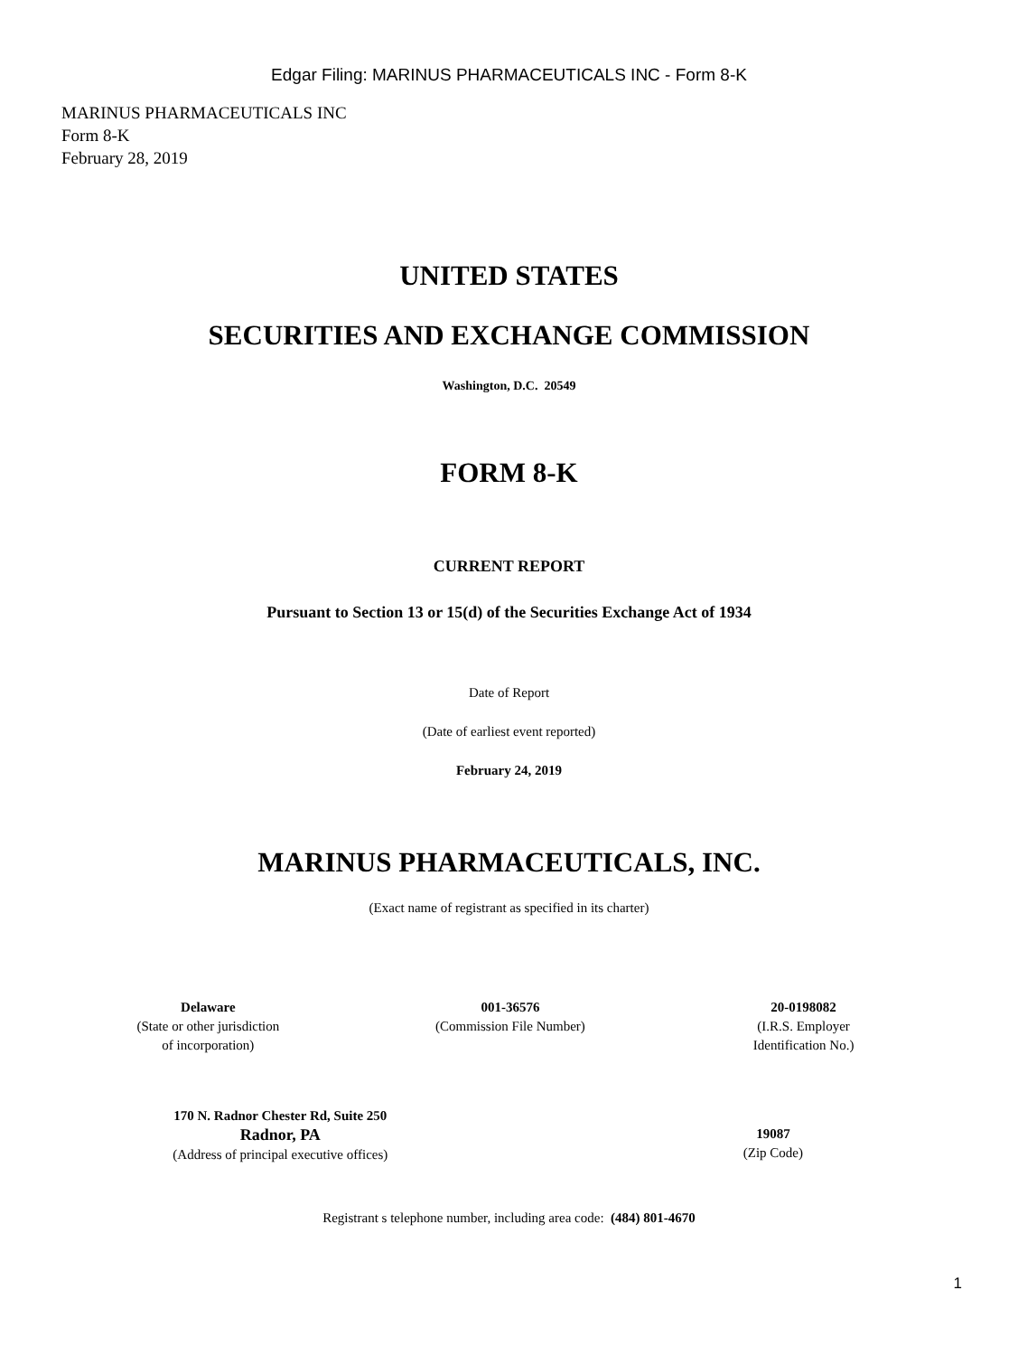Edgar Filing: MARINUS PHARMACEUTICALS INC - Form 8-K
MARINUS PHARMACEUTICALS INC
Form 8-K
February 28, 2019
UNITED STATES
SECURITIES AND EXCHANGE COMMISSION
Washington, D.C. 20549
FORM 8-K
CURRENT REPORT
Pursuant to Section 13 or 15(d) of the Securities Exchange Act of 1934
Date of Report
(Date of earliest event reported)
February 24, 2019
MARINUS PHARMACEUTICALS, INC.
(Exact name of registrant as specified in its charter)
| Delaware (State or other jurisdiction of incorporation) | 001-36576 (Commission File Number) | 20-0198082 (I.R.S. Employer Identification No.) |
| 170 N. Radnor Chester Rd, Suite 250 Radnor, PA (Address of principal executive offices) | 19087 (Zip Code) |
Registrant s telephone number, including area code: (484) 801-4670
1